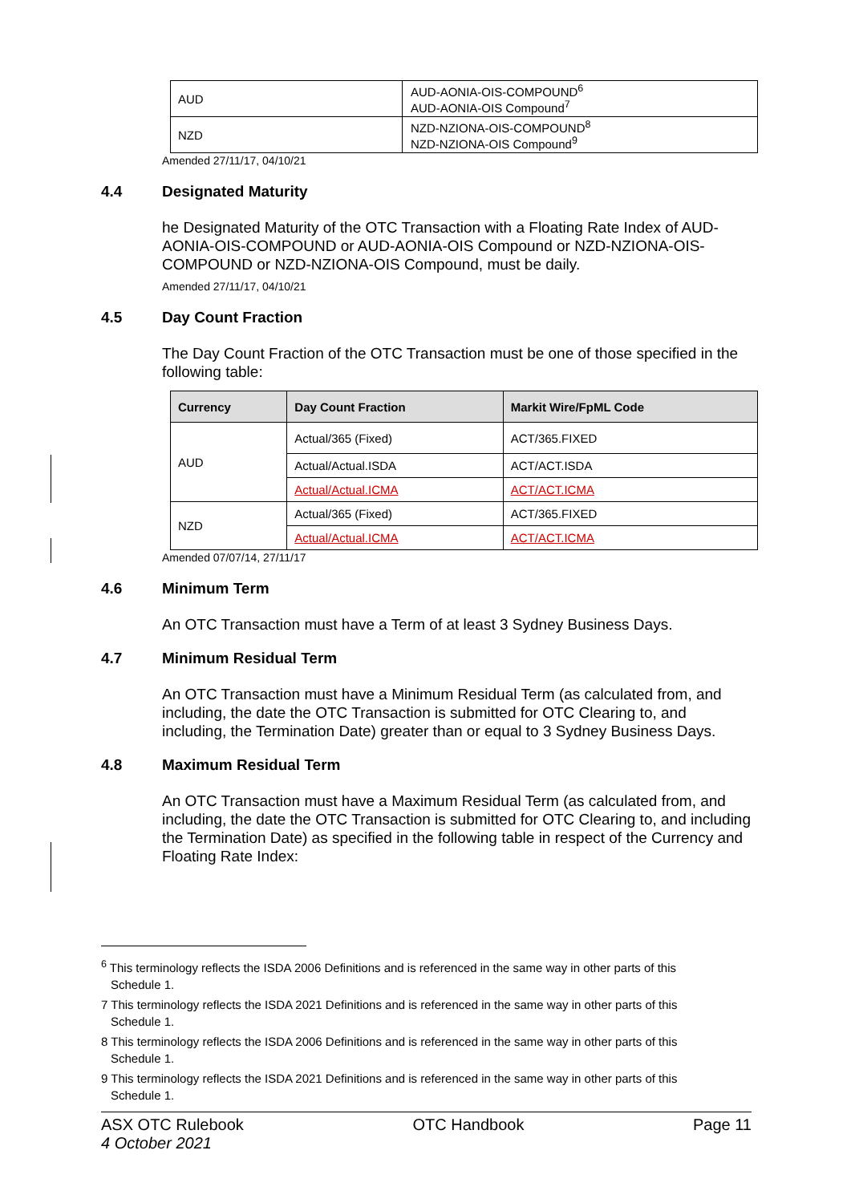| AUD | AUD-AONIA-OIS-COMPOUND<sup>6</sup> AUD-AONIA-OIS Compound<sup>7</sup> |
| NZD | NZD-NZIONA-OIS-COMPOUND<sup>8</sup> NZD-NZIONA-OIS Compound<sup>9</sup> |
Amended 27/11/17, 04/10/21
4.4 Designated Maturity
he Designated Maturity of the OTC Transaction with a Floating Rate Index of AUD-AONIA-OIS-COMPOUND or AUD-AONIA-OIS Compound or NZD-NZIONA-OIS-COMPOUND or NZD-NZIONA-OIS Compound, must be daily.
Amended 27/11/17, 04/10/21
4.5 Day Count Fraction
The Day Count Fraction of the OTC Transaction must be one of those specified in the following table:
| Currency | Day Count Fraction | Markit Wire/FpML Code |
| --- | --- | --- |
| AUD | Actual/365 (Fixed) | ACT/365.FIXED |
| | Actual/Actual.ISDA | ACT/ACT.ISDA |
| | Actual/Actual.ICMA | ACT/ACT.ICMA |
| NZD | Actual/365 (Fixed) | ACT/365.FIXED |
| | Actual/Actual.ICMA | ACT/ACT.ICMA |
Amended 07/07/14, 27/11/17
4.6 Minimum Term
An OTC Transaction must have a Term of at least 3 Sydney Business Days.
4.7 Minimum Residual Term
An OTC Transaction must have a Minimum Residual Term (as calculated from, and including, the date the OTC Transaction is submitted for OTC Clearing to, and including, the Termination Date) greater than or equal to 3 Sydney Business Days.
4.8 Maximum Residual Term
An OTC Transaction must have a Maximum Residual Term (as calculated from, and including, the date the OTC Transaction is submitted for OTC Clearing to, and including the Termination Date) as specified in the following table in respect of the Currency and Floating Rate Index:
<sup>6</sup> This terminology reflects the ISDA 2006 Definitions and is referenced in the same way in other parts of this Schedule 1.
7 This terminology reflects the ISDA 2021 Definitions and is referenced in the same way in other parts of this Schedule 1.
8 This terminology reflects the ISDA 2006 Definitions and is referenced in the same way in other parts of this Schedule 1.
9 This terminology reflects the ISDA 2021 Definitions and is referenced in the same way in other parts of this Schedule 1.
ASX OTC Rulebook
4 October 2021
OTC Handbook Page 11